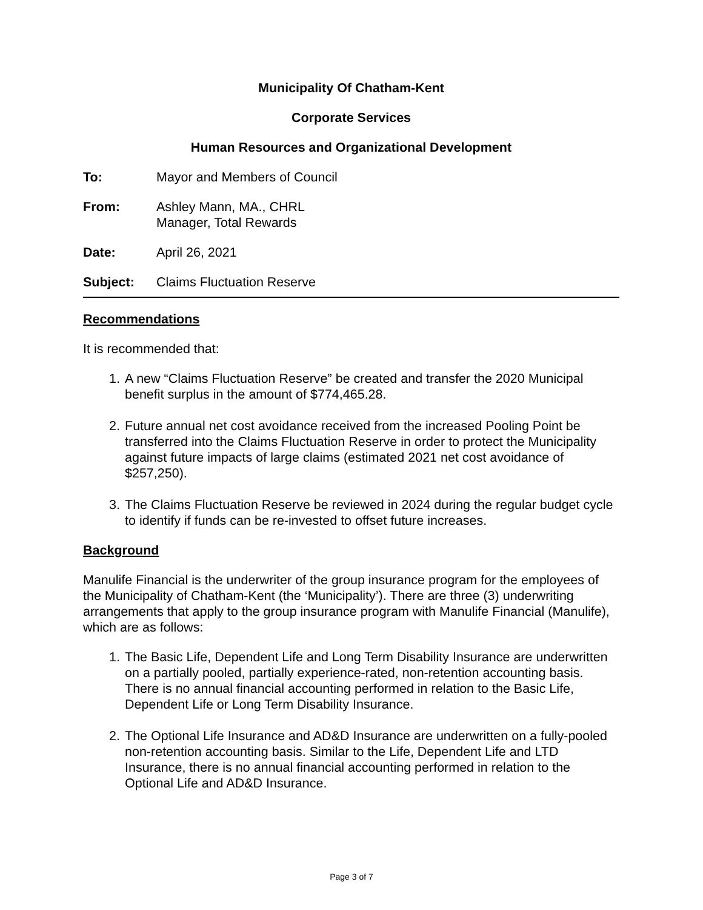Municipality Of Chatham-Kent
Corporate Services
Human Resources and Organizational Development
To: Mayor and Members of Council
From: Ashley Mann, MA., CHRL
Manager, Total Rewards
Date: April 26, 2021
Subject: Claims Fluctuation Reserve
Recommendations
It is recommended that:
1. A new “Claims Fluctuation Reserve” be created and transfer the 2020 Municipal benefit surplus in the amount of $774,465.28.
2. Future annual net cost avoidance received from the increased Pooling Point be transferred into the Claims Fluctuation Reserve in order to protect the Municipality against future impacts of large claims (estimated 2021 net cost avoidance of $257,250).
3. The Claims Fluctuation Reserve be reviewed in 2024 during the regular budget cycle to identify if funds can be re-invested to offset future increases.
Background
Manulife Financial is the underwriter of the group insurance program for the employees of the Municipality of Chatham-Kent (the ‘Municipality’). There are three (3) underwriting arrangements that apply to the group insurance program with Manulife Financial (Manulife), which are as follows:
1. The Basic Life, Dependent Life and Long Term Disability Insurance are underwritten on a partially pooled, partially experience-rated, non-retention accounting basis. There is no annual financial accounting performed in relation to the Basic Life, Dependent Life or Long Term Disability Insurance.
2. The Optional Life Insurance and AD&D Insurance are underwritten on a fully-pooled non-retention accounting basis. Similar to the Life, Dependent Life and LTD Insurance, there is no annual financial accounting performed in relation to the Optional Life and AD&D Insurance.
Page 3 of 7